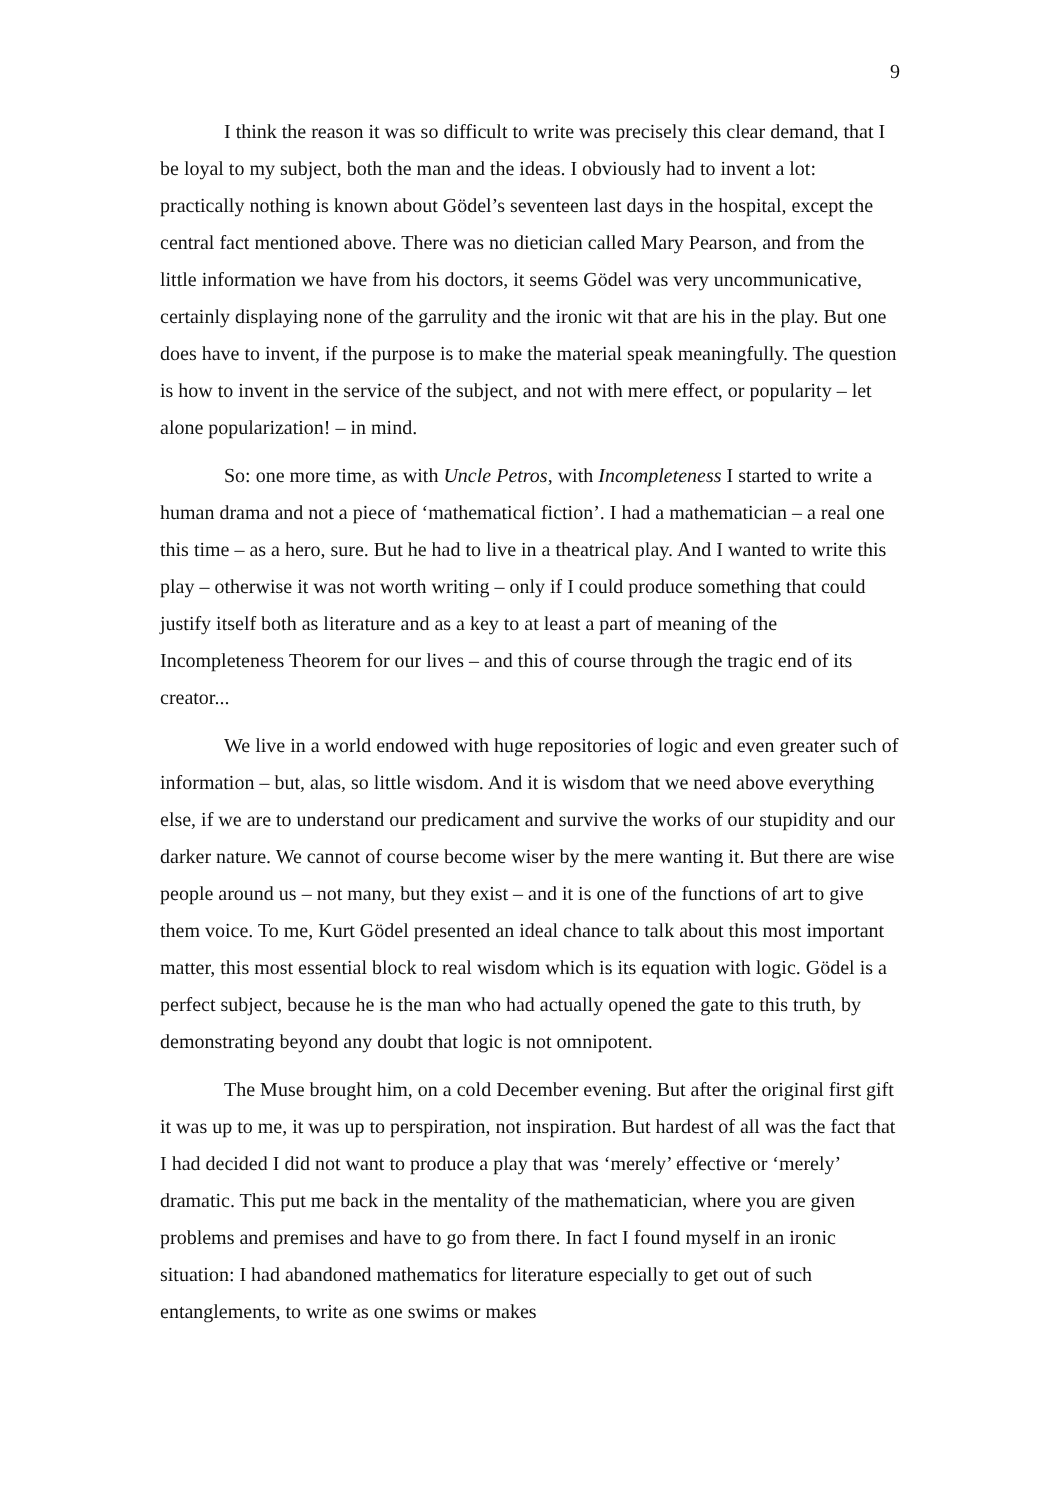9
I think the reason it was so difficult to write was precisely this clear demand, that I be loyal to my subject, both the man and the ideas. I obviously had to invent a lot: practically nothing is known about Gödel’s seventeen last days in the hospital, except the central fact mentioned above. There was no dietician called Mary Pearson, and from the little information we have from his doctors, it seems Gödel was very uncommunicative, certainly displaying none of the garrulity and the ironic wit that are his in the play. But one does have to invent, if the purpose is to make the material speak meaningfully. The question is how to invent in the service of the subject, and not with mere effect, or popularity – let alone popularization! – in mind.
So: one more time, as with Uncle Petros, with Incompleteness I started to write a human drama and not a piece of ‘mathematical fiction’. I had a mathematician – a real one this time – as a hero, sure. But he had to live in a theatrical play. And I wanted to write this play – otherwise it was not worth writing – only if I could produce something that could justify itself both as literature and as a key to at least a part of meaning of the Incompleteness Theorem for our lives – and this of course through the tragic end of its creator...
We live in a world endowed with huge repositories of logic and even greater such of information – but, alas, so little wisdom. And it is wisdom that we need above everything else, if we are to understand our predicament and survive the works of our stupidity and our darker nature. We cannot of course become wiser by the mere wanting it. But there are wise people around us – not many, but they exist – and it is one of the functions of art to give them voice. To me, Kurt Gödel presented an ideal chance to talk about this most important matter, this most essential block to real wisdom which is its equation with logic. Gödel is a perfect subject, because he is the man who had actually opened the gate to this truth, by demonstrating beyond any doubt that logic is not omnipotent.
The Muse brought him, on a cold December evening. But after the original first gift it was up to me, it was up to perspiration, not inspiration. But hardest of all was the fact that I had decided I did not want to produce a play that was ‘merely’ effective or ‘merely’ dramatic. This put me back in the mentality of the mathematician, where you are given problems and premises and have to go from there. In fact I found myself in an ironic situation: I had abandoned mathematics for literature especially to get out of such entanglements, to write as one swims or makes